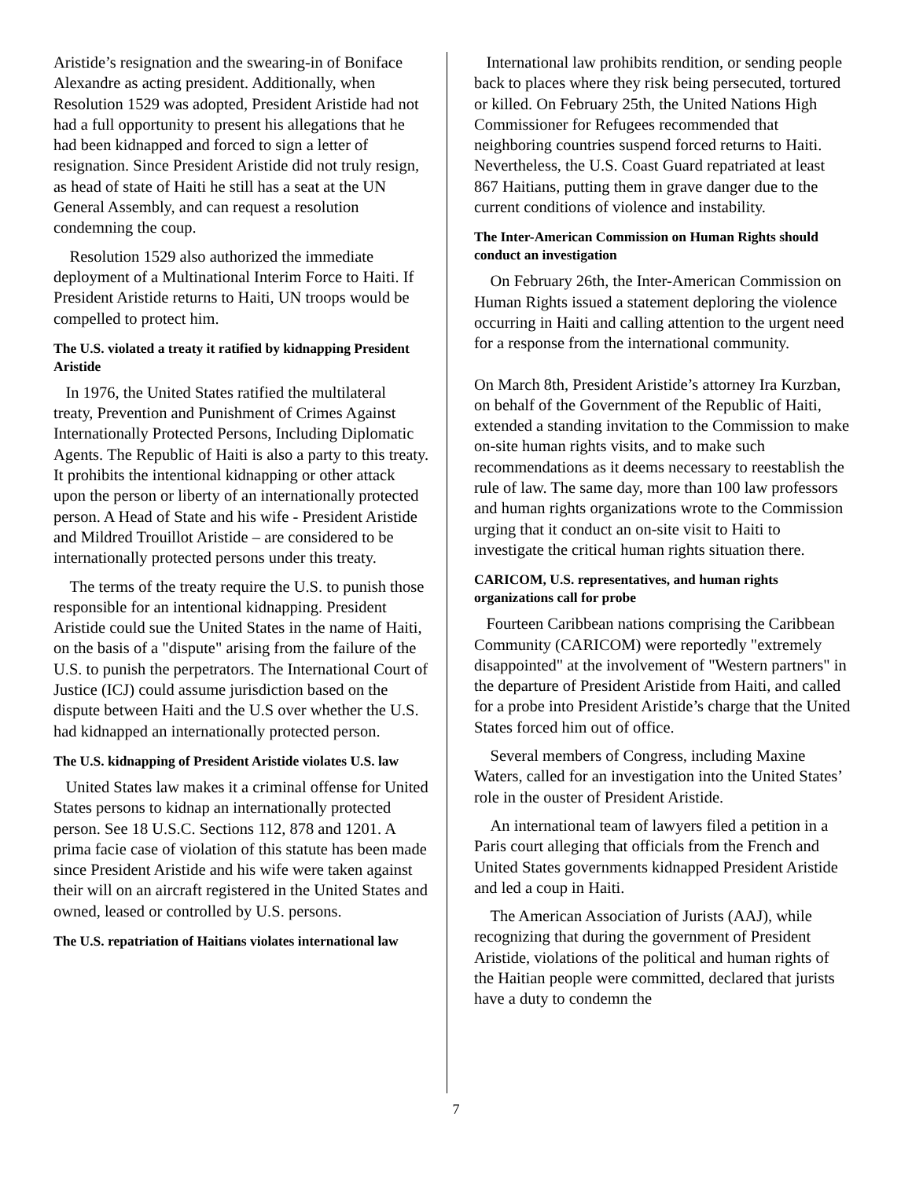Aristide’s resignation and the swearing-in of Boniface Alexandre as acting president. Additionally, when Resolution 1529 was adopted, President Aristide had not had a full opportunity to present his allegations that he had been kidnapped and forced to sign a letter of resignation. Since President Aristide did not truly resign, as head of state of Haiti he still has a seat at the UN General Assembly, and can request a resolution condemning the coup.
Resolution 1529 also authorized the immediate deployment of a Multinational Interim Force to Haiti. If President Aristide returns to Haiti, UN troops would be compelled to protect him.
The U.S. violated a treaty it ratified by kidnapping President Aristide
In 1976, the United States ratified the multilateral treaty, Prevention and Punishment of Crimes Against Internationally Protected Persons, Including Diplomatic Agents. The Republic of Haiti is also a party to this treaty. It prohibits the intentional kidnapping or other attack upon the person or liberty of an internationally protected person. A Head of State and his wife - President Aristide and Mildred Trouillot Aristide – are considered to be internationally protected persons under this treaty.
The terms of the treaty require the U.S. to punish those responsible for an intentional kidnapping. President Aristide could sue the United States in the name of Haiti, on the basis of a "dispute" arising from the failure of the U.S. to punish the perpetrators. The International Court of Justice (ICJ) could assume jurisdiction based on the dispute between Haiti and the U.S over whether the U.S. had kidnapped an internationally protected person.
The U.S. kidnapping of President Aristide violates U.S. law
United States law makes it a criminal offense for United States persons to kidnap an internationally protected person. See 18 U.S.C. Sections 112, 878 and 1201. A prima facie case of violation of this statute has been made since President Aristide and his wife were taken against their will on an aircraft registered in the United States and owned, leased or controlled by U.S. persons.
The U.S. repatriation of Haitians violates international law
International law prohibits rendition, or sending people back to places where they risk being persecuted, tortured or killed. On February 25th, the United Nations High Commissioner for Refugees recommended that neighboring countries suspend forced returns to Haiti. Nevertheless, the U.S. Coast Guard repatriated at least 867 Haitians, putting them in grave danger due to the current conditions of violence and instability.
The Inter-American Commission on Human Rights should conduct an investigation
On February 26th, the Inter-American Commission on Human Rights issued a statement deploring the violence occurring in Haiti and calling attention to the urgent need for a response from the international community.
On March 8th, President Aristide’s attorney Ira Kurzban, on behalf of the Government of the Republic of Haiti, extended a standing invitation to the Commission to make on-site human rights visits, and to make such recommendations as it deems necessary to reestablish the rule of law. The same day, more than 100 law professors and human rights organizations wrote to the Commission urging that it conduct an on-site visit to Haiti to investigate the critical human rights situation there.
CARICOM, U.S. representatives, and human rights organizations call for probe
Fourteen Caribbean nations comprising the Caribbean Community (CARICOM) were reportedly "extremely disappointed" at the involvement of "Western partners" in the departure of President Aristide from Haiti, and called for a probe into President Aristide’s charge that the United States forced him out of office.
Several members of Congress, including Maxine Waters, called for an investigation into the United States’ role in the ouster of President Aristide.
An international team of lawyers filed a petition in a Paris court alleging that officials from the French and United States governments kidnapped President Aristide and led a coup in Haiti.
The American Association of Jurists (AAJ), while recognizing that during the government of President Aristide, violations of the political and human rights of the Haitian people were committed, declared that jurists have a duty to condemn the
7